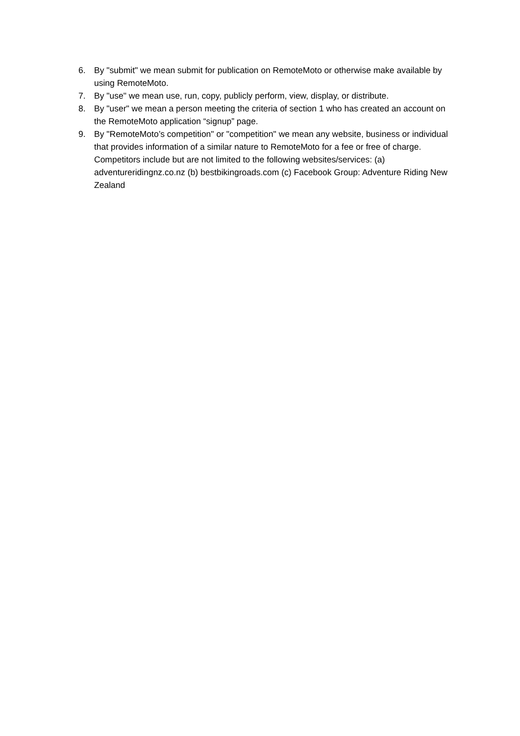6. By "submit" we mean submit for publication on RemoteMoto or otherwise make available by using RemoteMoto.
7. By "use" we mean use, run, copy, publicly perform, view, display, or distribute.
8. By "user" we mean a person meeting the criteria of section 1 who has created an account on the RemoteMoto application “signup” page.
9. By "RemoteMoto’s competition" or "competition" we mean any website, business or individual that provides information of a similar nature to RemoteMoto for a fee or free of charge. Competitors include but are not limited to the following websites/services: (a) adventureridingnz.co.nz (b) bestbikingroads.com (c) Facebook Group: Adventure Riding New Zealand